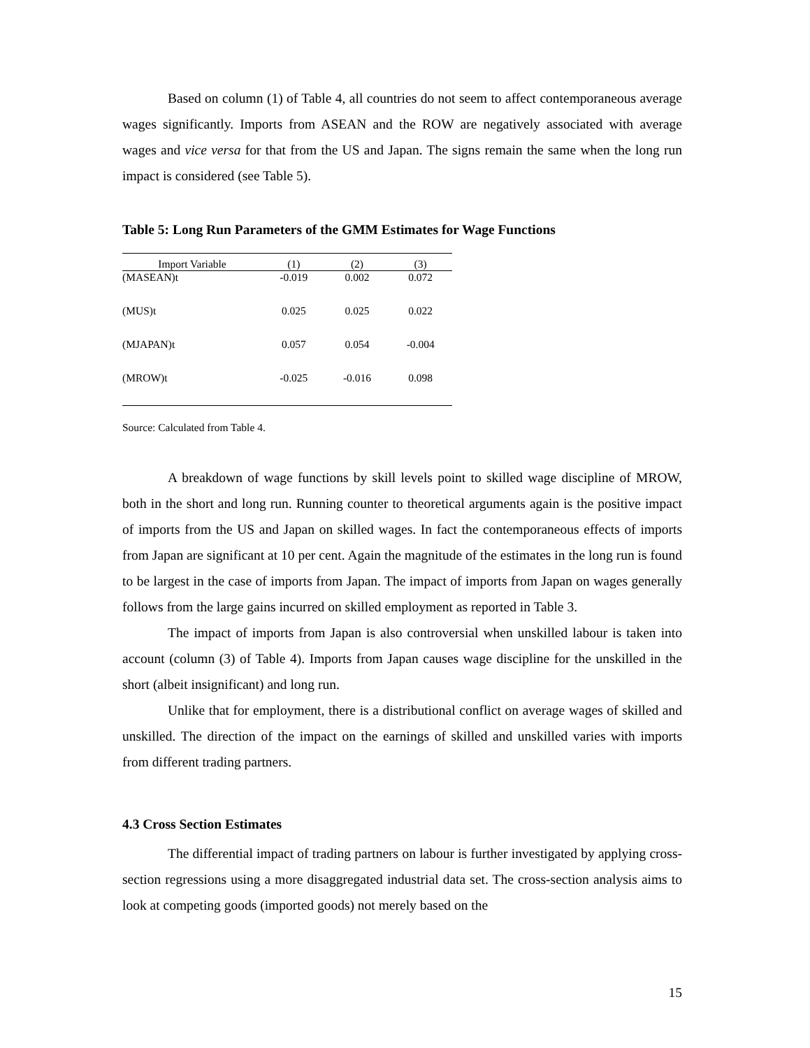Based on column (1) of Table 4, all countries do not seem to affect contemporaneous average wages significantly. Imports from ASEAN and the ROW are negatively associated with average wages and vice versa for that from the US and Japan. The signs remain the same when the long run impact is considered (see Table 5).
Table 5: Long Run Parameters of the GMM Estimates for Wage Functions
| Import Variable | (1) | (2) | (3) |
| --- | --- | --- | --- |
| (MASEAN)t | -0.019 | 0.002 | 0.072 |
| (MUS)t | 0.025 | 0.025 | 0.022 |
| (MJAPAN)t | 0.057 | 0.054 | -0.004 |
| (MROW)t | -0.025 | -0.016 | 0.098 |
Source: Calculated from Table 4.
A breakdown of wage functions by skill levels point to skilled wage discipline of MROW, both in the short and long run. Running counter to theoretical arguments again is the positive impact of imports from the US and Japan on skilled wages. In fact the contemporaneous effects of imports from Japan are significant at 10 per cent. Again the magnitude of the estimates in the long run is found to be largest in the case of imports from Japan. The impact of imports from Japan on wages generally follows from the large gains incurred on skilled employment as reported in Table 3.
The impact of imports from Japan is also controversial when unskilled labour is taken into account (column (3) of Table 4). Imports from Japan causes wage discipline for the unskilled in the short (albeit insignificant) and long run.
Unlike that for employment, there is a distributional conflict on average wages of skilled and unskilled. The direction of the impact on the earnings of skilled and unskilled varies with imports from different trading partners.
4.3 Cross Section Estimates
The differential impact of trading partners on labour is further investigated by applying cross-section regressions using a more disaggregated industrial data set. The cross-section analysis aims to look at competing goods (imported goods) not merely based on the
15